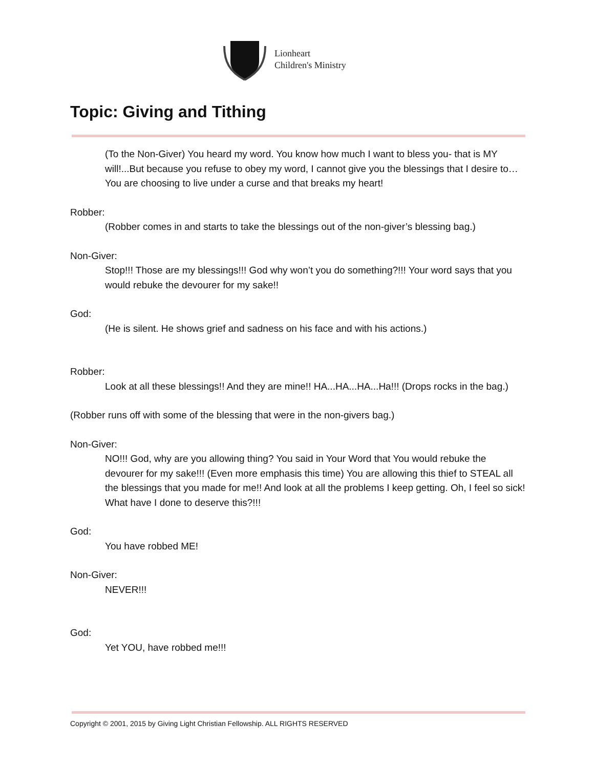Lionheart
Children's Ministry
Topic: Giving and Tithing
(To the Non-Giver) You heard my word. You know how much I want to bless you- that is MY will!...But because you refuse to obey my word, I cannot give you the blessings that I desire to… You are choosing to live under a curse and that breaks my heart!
Robber:
(Robber comes in and starts to take the blessings out of the non-giver’s blessing bag.)
Non-Giver:
Stop!!! Those are my blessings!!! God why won’t you do something?!!! Your word says that you would rebuke the devourer for my sake!!
God:
(He is silent. He shows grief and sadness on his face and with his actions.)
Robber:
Look at all these blessings!! And they are mine!! HA...HA...HA...Ha!!! (Drops rocks in the bag.)
(Robber runs off with some of the blessing that were in the non-givers bag.)
Non-Giver:
NO!!! God, why are you allowing thing? You said in Your Word that You would rebuke the devourer for my sake!!! (Even more emphasis this time) You are allowing this thief to STEAL all the blessings that you made for me!! And look at all the problems I keep getting. Oh, I feel so sick! What have I done to deserve this?!!!
God:
You have robbed ME!
Non-Giver:
NEVER!!!
God:
Yet YOU, have robbed me!!!
Copyright © 2001, 2015 by Giving Light Christian Fellowship. ALL RIGHTS RESERVED